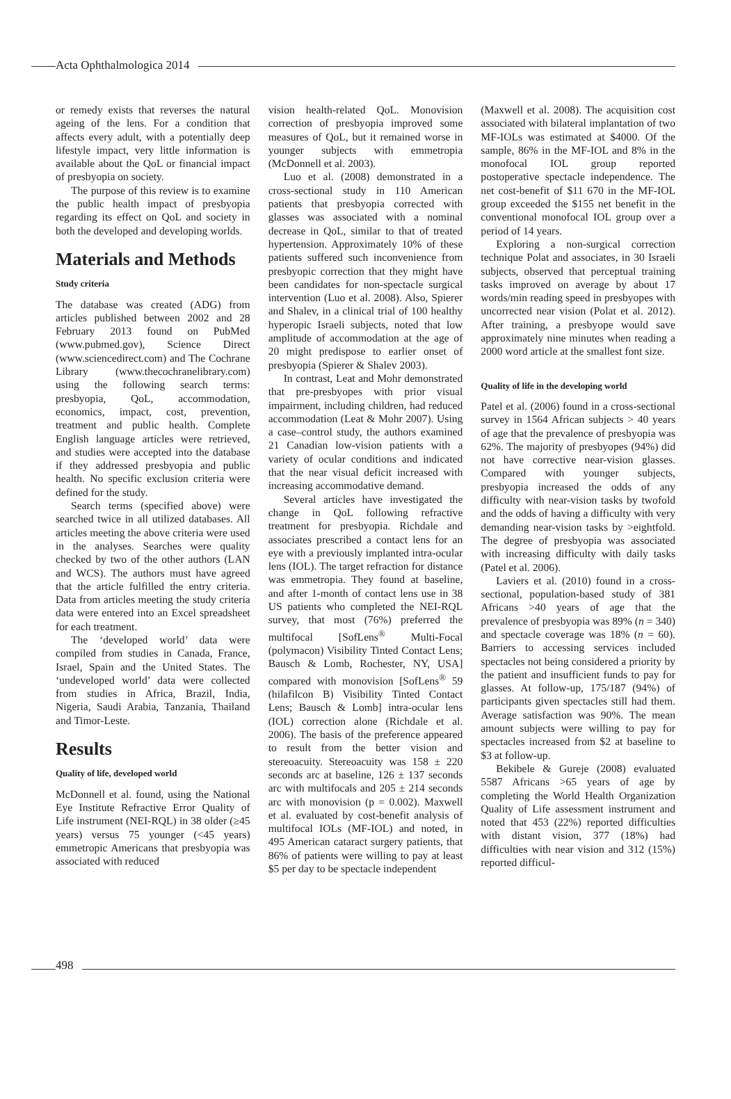Acta Ophthalmologica 2014
or remedy exists that reverses the natural ageing of the lens. For a condition that affects every adult, with a potentially deep lifestyle impact, very little information is available about the QoL or financial impact of presbyopia on society.
The purpose of this review is to examine the public health impact of presbyopia regarding its effect on QoL and society in both the developed and developing worlds.
Materials and Methods
Study criteria
The database was created (ADG) from articles published between 2002 and 28 February 2013 found on PubMed (www.pubmed.gov), Science Direct (www.sciencedirect.com) and The Cochrane Library (www.thecochranelibrary.com) using the following search terms: presbyopia, QoL, accommodation, economics, impact, cost, prevention, treatment and public health. Complete English language articles were retrieved, and studies were accepted into the database if they addressed presbyopia and public health. No specific exclusion criteria were defined for the study.
Search terms (specified above) were searched twice in all utilized databases. All articles meeting the above criteria were used in the analyses. Searches were quality checked by two of the other authors (LAN and WCS). The authors must have agreed that the article fulfilled the entry criteria. Data from articles meeting the study criteria data were entered into an Excel spreadsheet for each treatment.
The ‘developed world’ data were compiled from studies in Canada, France, Israel, Spain and the United States. The ‘undeveloped world’ data were collected from studies in Africa, Brazil, India, Nigeria, Saudi Arabia, Tanzania, Thailand and Timor-Leste.
Results
Quality of life, developed world
McDonnell et al. found, using the National Eye Institute Refractive Error Quality of Life instrument (NEI-RQL) in 38 older (≥45 years) versus 75 younger (<45 years) emmetropic Americans that presbyopia was associated with reduced
vision health-related QoL. Monovision correction of presbyopia improved some measures of QoL, but it remained worse in younger subjects with emmetropia (McDonnell et al. 2003).
Luo et al. (2008) demonstrated in a cross-sectional study in 110 American patients that presbyopia corrected with glasses was associated with a nominal decrease in QoL, similar to that of treated hypertension. Approximately 10% of these patients suffered such inconvenience from presbyopic correction that they might have been candidates for non-spectacle surgical intervention (Luo et al. 2008). Also, Spierer and Shalev, in a clinical trial of 100 healthy hyperopic Israeli subjects, noted that low amplitude of accommodation at the age of 20 might predispose to earlier onset of presbyopia (Spierer & Shalev 2003).
In contrast, Leat and Mohr demonstrated that pre-presbyopes with prior visual impairment, including children, had reduced accommodation (Leat & Mohr 2007). Using a case–control study, the authors examined 21 Canadian low-vision patients with a variety of ocular conditions and indicated that the near visual deficit increased with increasing accommodative demand.
Several articles have investigated the change in QoL following refractive treatment for presbyopia. Richdale and associates prescribed a contact lens for an eye with a previously implanted intra-ocular lens (IOL). The target refraction for distance was emmetropia. They found at baseline, and after 1-month of contact lens use in 38 US patients who completed the NEI-RQL survey, that most (76%) preferred the multifocal [SofLens<sup>®</sup> Multi-Focal (polymacon) Visibility Tinted Contact Lens; Bausch & Lomb, Rochester, NY, USA] compared with monovision [SofLens<sup>®</sup> 59 (hilafilcon B) Visibility Tinted Contact Lens; Bausch & Lomb] intra-ocular lens (IOL) correction alone (Richdale et al. 2006). The basis of the preference appeared to result from the better vision and stereoacuity. Stereoacuity was 158 ± 220 seconds arc at baseline, 126 ± 137 seconds arc with multifocals and 205 ± 214 seconds arc with monovision (p = 0.002). Maxwell et al. evaluated by cost-benefit analysis of multifocal IOLs (MF-IOL) and noted, in 495 American cataract surgery patients, that 86% of patients were willing to pay at least $5 per day to be spectacle independent
(Maxwell et al. 2008). The acquisition cost associated with bilateral implantation of two MF-IOLs was estimated at $4000. Of the sample, 86% in the MF-IOL and 8% in the monofocal IOL group reported postoperative spectacle independence. The net cost-benefit of $11 670 in the MF-IOL group exceeded the $155 net benefit in the conventional monofocal IOL group over a period of 14 years.
Exploring a non-surgical correction technique Polat and associates, in 30 Israeli subjects, observed that perceptual training tasks improved on average by about 17 words/min reading speed in presbyopes with uncorrected near vision (Polat et al. 2012). After training, a presbyope would save approximately nine minutes when reading a 2000 word article at the smallest font size.
Quality of life in the developing world
Patel et al. (2006) found in a cross-sectional survey in 1564 African subjects > 40 years of age that the prevalence of presbyopia was 62%. The majority of presbyopes (94%) did not have corrective near-vision glasses. Compared with younger subjects, presbyopia increased the odds of any difficulty with near-vision tasks by twofold and the odds of having a difficulty with very demanding near-vision tasks by >eightfold. The degree of presbyopia was associated with increasing difficulty with daily tasks (Patel et al. 2006).
Laviers et al. (2010) found in a cross-sectional, population-based study of 381 Africans >40 years of age that the prevalence of presbyopia was 89% (n = 340) and spectacle coverage was 18% (n = 60). Barriers to accessing services included spectacles not being considered a priority by the patient and insufficient funds to pay for glasses. At follow-up, 175/187 (94%) of participants given spectacles still had them. Average satisfaction was 90%. The mean amount subjects were willing to pay for spectacles increased from $2 at baseline to $3 at follow-up.
Bekibele & Gureje (2008) evaluated 5587 Africans >65 years of age by completing the World Health Organization Quality of Life assessment instrument and noted that 453 (22%) reported difficulties with distant vision, 377 (18%) had difficulties with near vision and 312 (15%) reported difficul-
498